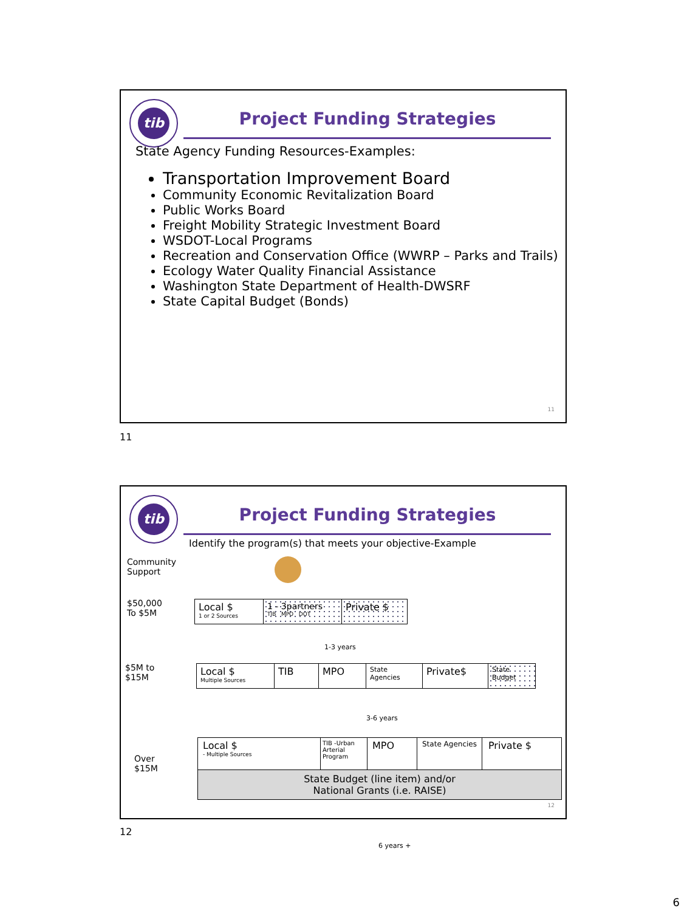tib
Project Funding Strategies
State Agency Funding Resources-Examples:
Transportation Improvement Board
Community Economic Revitalization Board
Public Works Board
Freight Mobility Strategic Investment Board
WSDOT-Local Programs
Recreation and Conservation Office (WWRP – Parks and Trails)
Ecology Water Quality Financial Assistance
Washington State Department of Health-DWSRF
State Capital Budget (Bonds)
11
11
tib
Project Funding Strategies
Identify the program(s) that meets your objective-Example
Community
Support
$50,000
To $5M
Local $
1 or 2 Sources
1 - 3partners
TIB MPO DOT
Private $
1-3 years
$5M to
$15M
Local $
Multiple Sources
TIB MPO
State Agencies
Private$
State Budget
3-6 years
Over
$15M
Local $
- Multiple Sources
TIB -Urban Arterial Program
MPO
State Agencies
Private $
State Budget (line item) and/or
National Grants (i.e. RAISE)
6 years +
12
12
6